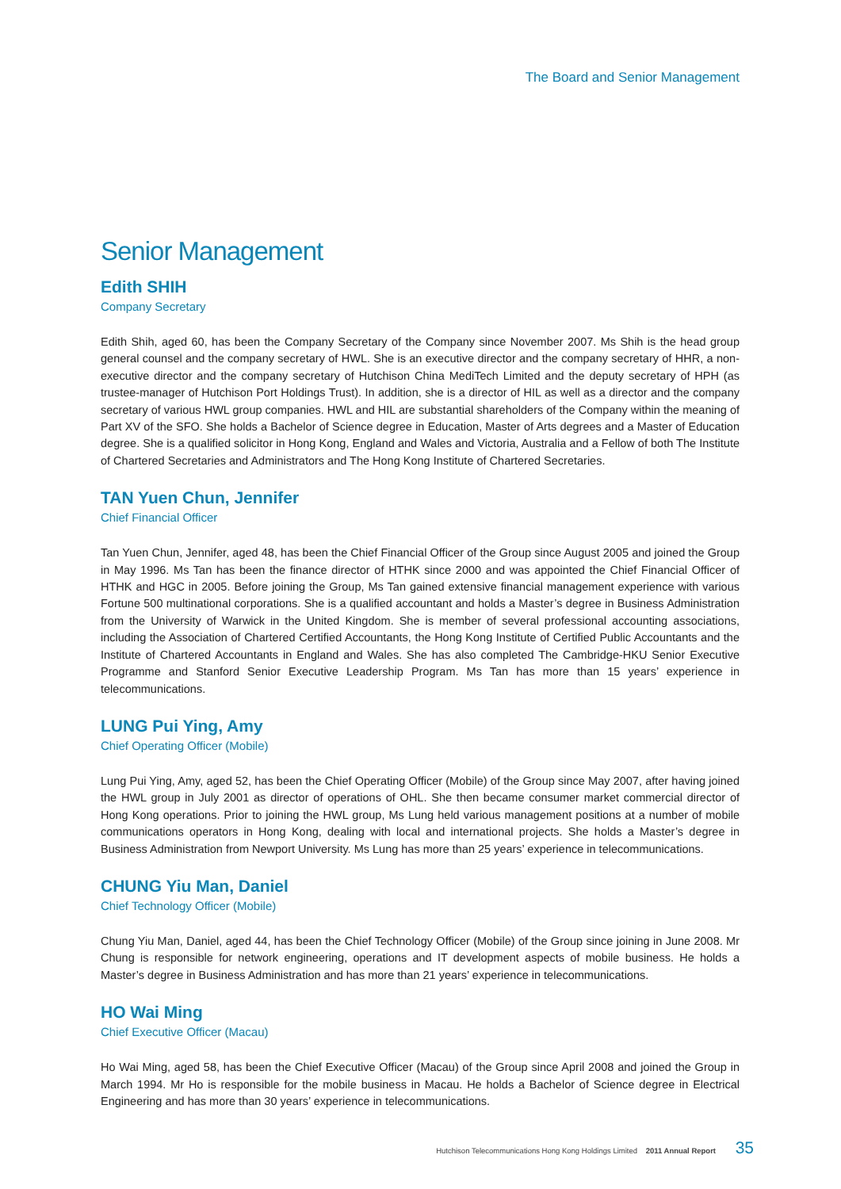The Board and Senior Management
Senior Management
Edith SHIH
Company Secretary
Edith Shih, aged 60, has been the Company Secretary of the Company since November 2007. Ms Shih is the head group general counsel and the company secretary of HWL. She is an executive director and the company secretary of HHR, a non-executive director and the company secretary of Hutchison China MediTech Limited and the deputy secretary of HPH (as trustee-manager of Hutchison Port Holdings Trust). In addition, she is a director of HIL as well as a director and the company secretary of various HWL group companies. HWL and HIL are substantial shareholders of the Company within the meaning of Part XV of the SFO. She holds a Bachelor of Science degree in Education, Master of Arts degrees and a Master of Education degree. She is a qualified solicitor in Hong Kong, England and Wales and Victoria, Australia and a Fellow of both The Institute of Chartered Secretaries and Administrators and The Hong Kong Institute of Chartered Secretaries.
TAN Yuen Chun, Jennifer
Chief Financial Officer
Tan Yuen Chun, Jennifer, aged 48, has been the Chief Financial Officer of the Group since August 2005 and joined the Group in May 1996. Ms Tan has been the finance director of HTHK since 2000 and was appointed the Chief Financial Officer of HTHK and HGC in 2005. Before joining the Group, Ms Tan gained extensive financial management experience with various Fortune 500 multinational corporations. She is a qualified accountant and holds a Master’s degree in Business Administration from the University of Warwick in the United Kingdom. She is member of several professional accounting associations, including the Association of Chartered Certified Accountants, the Hong Kong Institute of Certified Public Accountants and the Institute of Chartered Accountants in England and Wales. She has also completed The Cambridge-HKU Senior Executive Programme and Stanford Senior Executive Leadership Program. Ms Tan has more than 15 years’ experience in telecommunications.
LUNG Pui Ying, Amy
Chief Operating Officer (Mobile)
Lung Pui Ying, Amy, aged 52, has been the Chief Operating Officer (Mobile) of the Group since May 2007, after having joined the HWL group in July 2001 as director of operations of OHL. She then became consumer market commercial director of Hong Kong operations. Prior to joining the HWL group, Ms Lung held various management positions at a number of mobile communications operators in Hong Kong, dealing with local and international projects. She holds a Master’s degree in Business Administration from Newport University. Ms Lung has more than 25 years’ experience in telecommunications.
CHUNG Yiu Man, Daniel
Chief Technology Officer (Mobile)
Chung Yiu Man, Daniel, aged 44, has been the Chief Technology Officer (Mobile) of the Group since joining in June 2008. Mr Chung is responsible for network engineering, operations and IT development aspects of mobile business. He holds a Master’s degree in Business Administration and has more than 21 years’ experience in telecommunications.
HO Wai Ming
Chief Executive Officer (Macau)
Ho Wai Ming, aged 58, has been the Chief Executive Officer (Macau) of the Group since April 2008 and joined the Group in March 1994. Mr Ho is responsible for the mobile business in Macau. He holds a Bachelor of Science degree in Electrical Engineering and has more than 30 years’ experience in telecommunications.
Hutchison Telecommunications Hong Kong Holdings Limited 2011 Annual Report 35